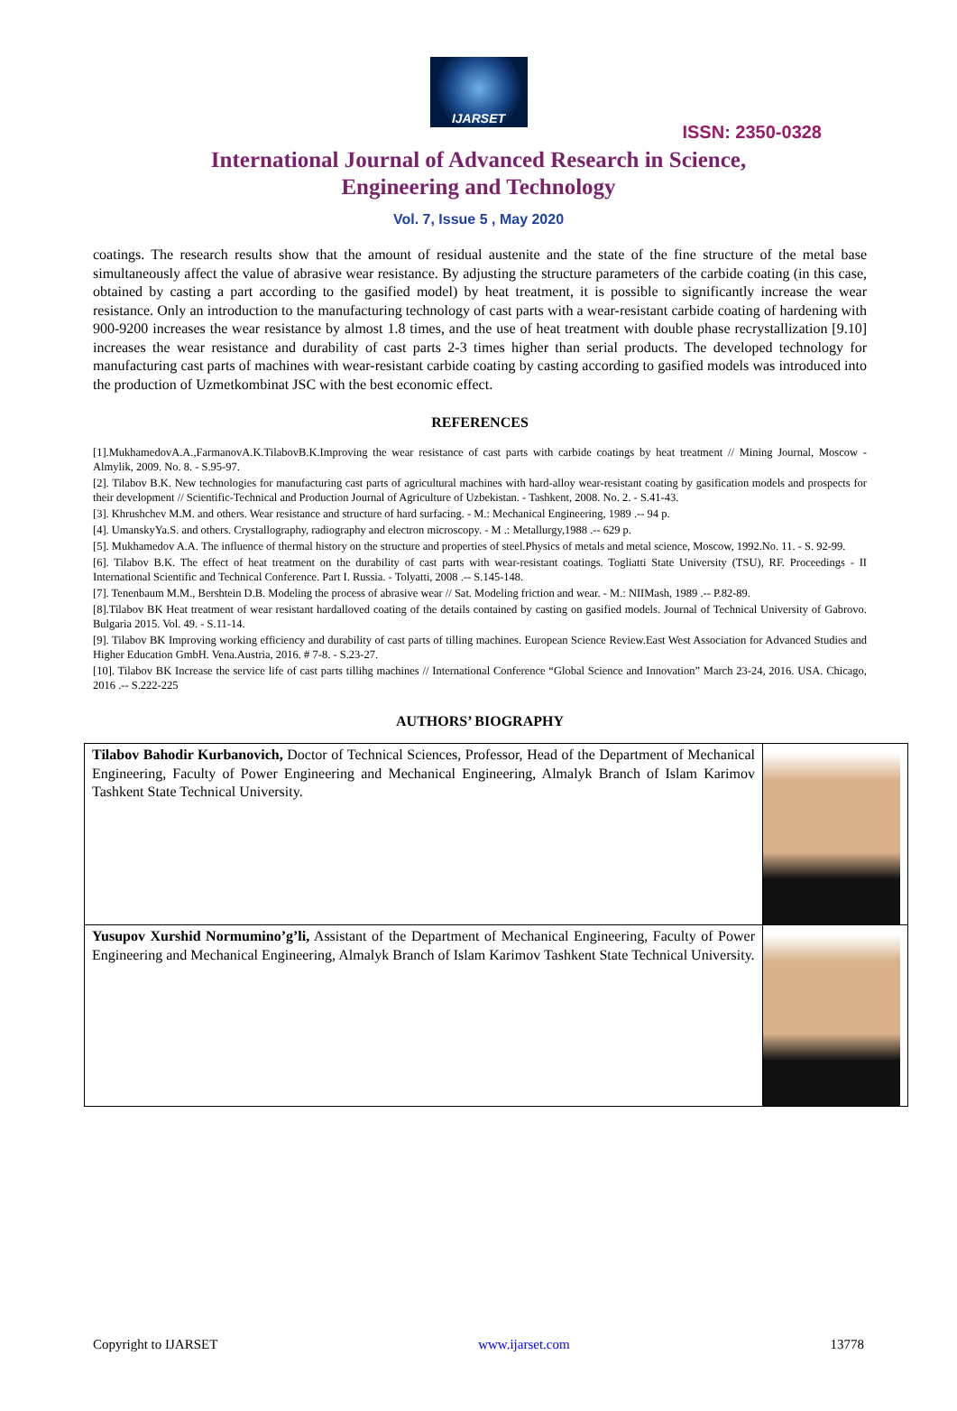IJARSET
ISSN: 2350-0328
International Journal of Advanced Research in Science,
Engineering and Technology
Vol. 7, Issue 5 , May 2020
coatings. The research results show that the amount of residual austenite and the state of the fine structure of the metal base simultaneously affect the value of abrasive wear resistance. By adjusting the structure parameters of the carbide coating (in this case, obtained by casting a part according to the gasified model) by heat treatment, it is possible to significantly increase the wear resistance. Only an introduction to the manufacturing technology of cast parts with a wear-resistant carbide coating of hardening with 900-9200 increases the wear resistance by almost 1.8 times, and the use of heat treatment with double phase recrystallization [9.10] increases the wear resistance and durability of cast parts 2-3 times higher than serial products. The developed technology for manufacturing cast parts of machines with wear-resistant carbide coating by casting according to gasified models was introduced into the production of Uzmetkombinat JSC with the best economic effect.
REFERENCES
[1].MukhamedovA.A.,FarmanovA.K.TilabovB.K.Improving the wear resistance of cast parts with carbide coatings by heat treatment // Mining Journal, Moscow - Almylik, 2009. No. 8. - S.95-97.
[2]. Tilabov B.K. New technologies for manufacturing cast parts of agricultural machines with hard-alloy wear-resistant coating by gasification models and prospects for their development // Scientific-Technical and Production Journal of Agriculture of Uzbekistan. - Tashkent, 2008. No. 2. - S.41-43.
[3]. Khrushchev M.M. and others. Wear resistance and structure of hard surfacing. - M.: Mechanical Engineering, 1989 .-- 94 p.
[4]. UmanskyYa.S. and others. Crystallography, radiography and electron microscopy. - M .: Metallurgy,1988 .-- 629 p.
[5]. Mukhamedov A.A. The influence of thermal history on the structure and properties of steel.Physics of metals and metal science, Moscow, 1992.No. 11. - S. 92-99.
[6]. Tilabov B.K. The effect of heat treatment on the durability of cast parts with wear-resistant coatings. Togliatti State University (TSU), RF. Proceedings - II International Scientific and Technical Conference. Part I. Russia. - Tolyatti, 2008 .-- S.145-148.
[7]. Tenenbaum M.M., Bershtein D.B. Modeling the process of abrasive wear // Sat. Modeling friction and wear. - M.: NIIMash, 1989 .-- P.82-89.
[8].Tilabov BK Heat treatment of wear resistant hardalloved coating of the details contained by casting on gasified models. Journal of Technical University of Gabrovo. Bulgaria 2015. Vol. 49. - S.11-14.
[9]. Tilabov BK Improving working efficiency and durability of cast parts of tilling machines. European Science Review.East West Association for Advanced Studies and Higher Education GmbH. Vena.Austria, 2016. # 7-8. - S.23-27.
[10]. Tilabov BK Increase the service life of cast parts tillihg machines // International Conference “Global Science and Innovation” March 23-24, 2016. USA. Chicago, 2016 .-- S.222-225
AUTHORS’ BIOGRAPHY
| Tilabov Bahodir Kurbanovich, Doctor of Technical Sciences, Professor, Head of the Department of Mechanical Engineering, Faculty of Power Engineering and Mechanical Engineering, Almalyk Branch of Islam Karimov Tashkent State Technical University. | |
| Yusupov Xurshid Normumino’g’li, Assistant of the Department of Mechanical Engineering, Faculty of Power Engineering and Mechanical Engineering, Almalyk Branch of Islam Karimov Tashkent State Technical University. | |
Copyright to IJARSET www.ijarset.com 13778